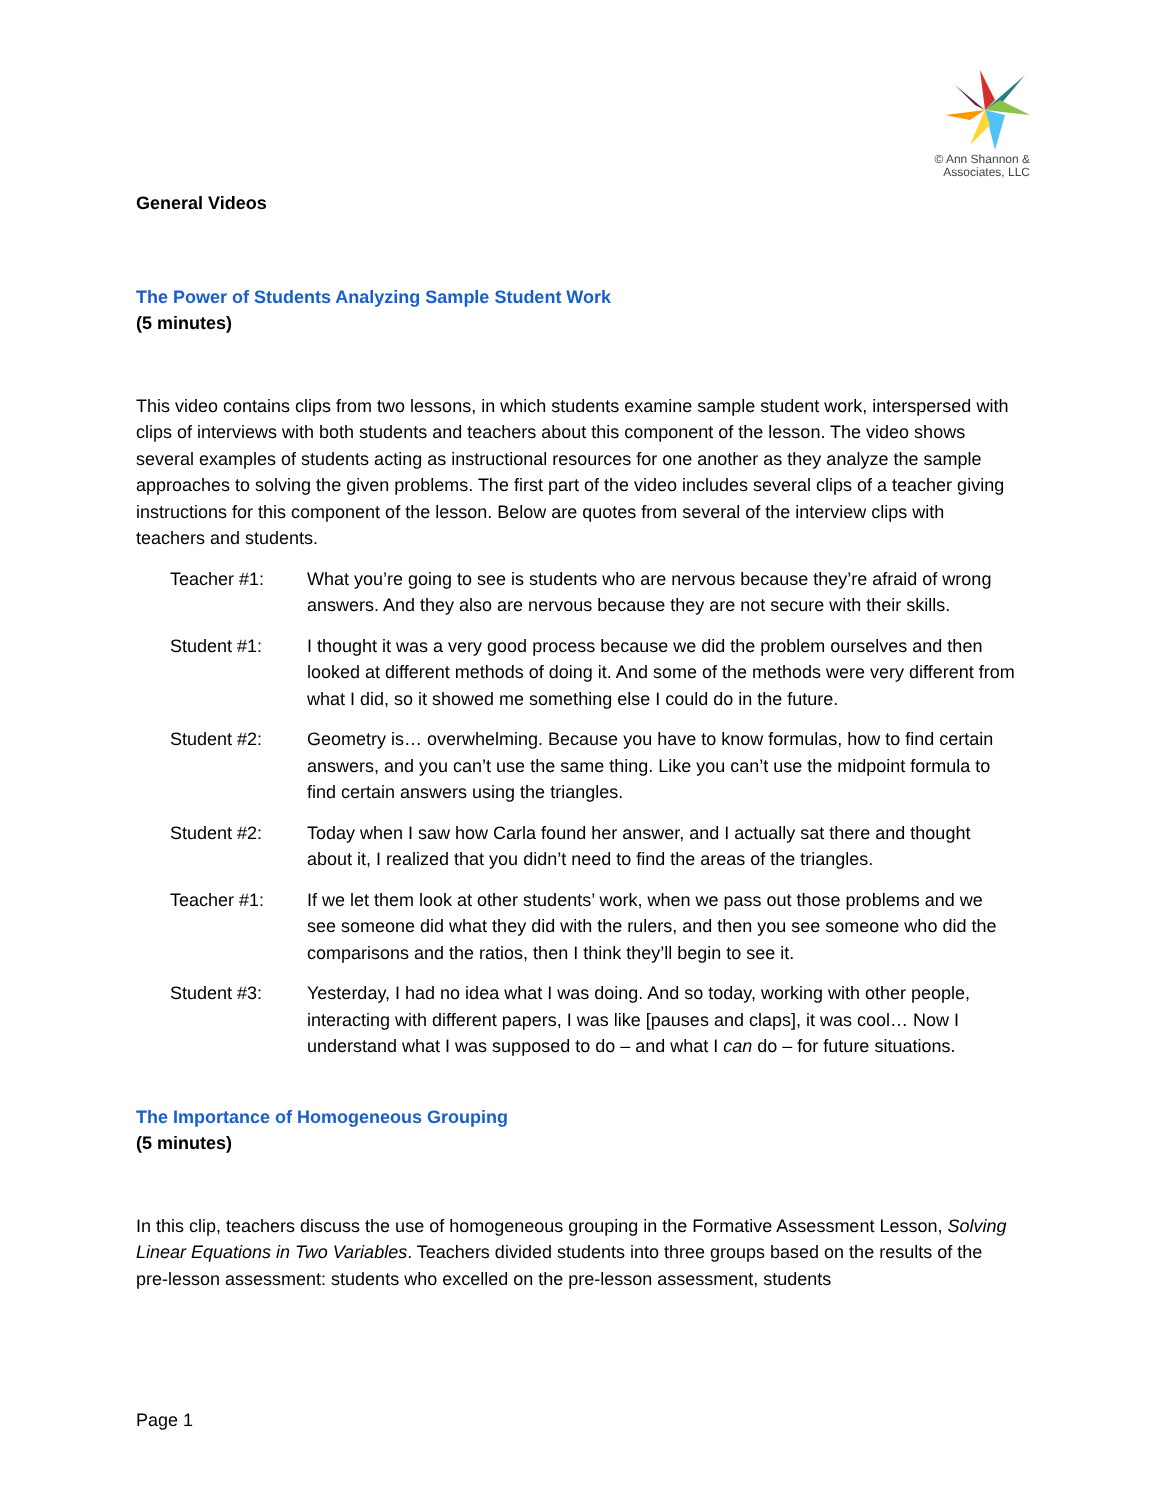© Ann Shannon &
Associates, LLC
General Videos
The Power of Students Analyzing Sample Student Work
(5 minutes)
This video contains clips from two lessons, in which students examine sample student work, interspersed with clips of interviews with both students and teachers about this component of the lesson. The video shows several examples of students acting as instructional resources for one another as they analyze the sample approaches to solving the given problems. The first part of the video includes several clips of a teacher giving instructions for this component of the lesson. Below are quotes from several of the interview clips with teachers and students.
Teacher #1: What you’re going to see is students who are nervous because they’re afraid of wrong answers. And they also are nervous because they are not secure with their skills.
Student #1: I thought it was a very good process because we did the problem ourselves and then looked at different methods of doing it. And some of the methods were very different from what I did, so it showed me something else I could do in the future.
Student #2: Geometry is… overwhelming. Because you have to know formulas, how to find certain answers, and you can’t use the same thing. Like you can’t use the midpoint formula to find certain answers using the triangles.
Student #2: Today when I saw how Carla found her answer, and I actually sat there and thought about it, I realized that you didn’t need to find the areas of the triangles.
Teacher #1: If we let them look at other students’ work, when we pass out those problems and we see someone did what they did with the rulers, and then you see someone who did the comparisons and the ratios, then I think they’ll begin to see it.
Student #3: Yesterday, I had no idea what I was doing. And so today, working with other people, interacting with different papers, I was like [pauses and claps], it was cool… Now I understand what I was supposed to do – and what I can do – for future situations.
The Importance of Homogeneous Grouping
(5 minutes)
In this clip, teachers discuss the use of homogeneous grouping in the Formative Assessment Lesson, Solving Linear Equations in Two Variables. Teachers divided students into three groups based on the results of the pre-lesson assessment: students who excelled on the pre-lesson assessment, students
Page 1